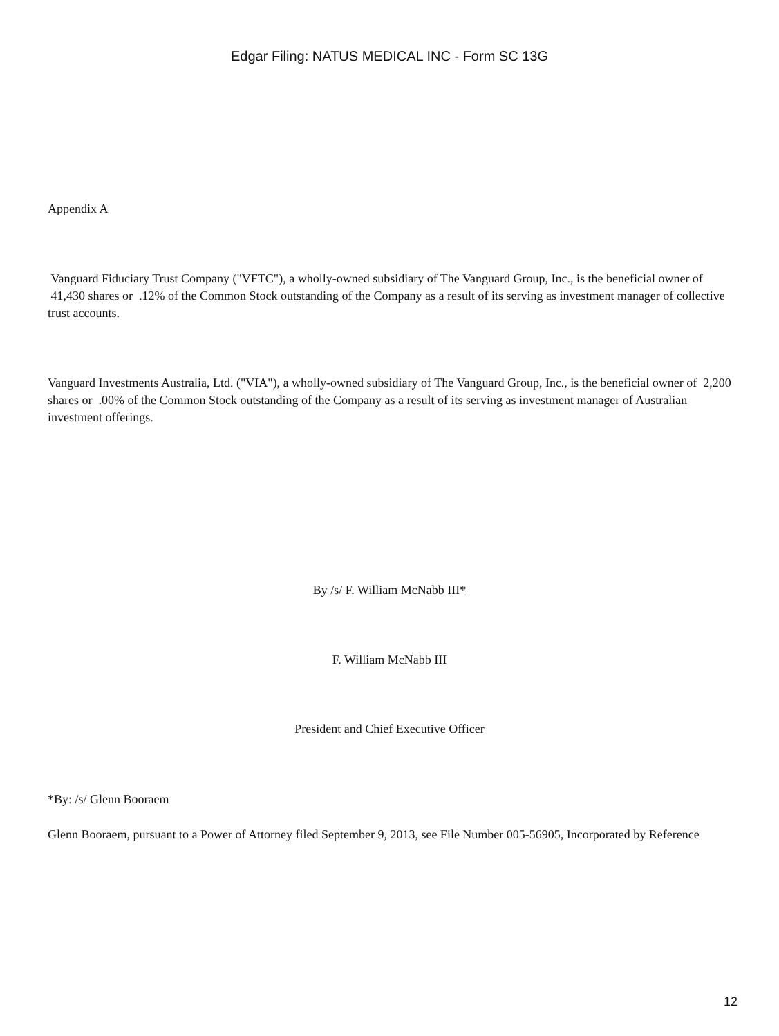Edgar Filing: NATUS MEDICAL INC - Form SC 13G
Appendix A
Vanguard Fiduciary Trust Company ("VFTC"), a wholly-owned subsidiary of The Vanguard Group, Inc., is the beneficial owner of 41,430 shares or .12% of the Common Stock outstanding of the Company as a result of its serving as investment manager of collective trust accounts.
Vanguard Investments Australia, Ltd. ("VIA"), a wholly-owned subsidiary of The Vanguard Group, Inc., is the beneficial owner of 2,200 shares or .00% of the Common Stock outstanding of the Company as a result of its serving as investment manager of Australian investment offerings.
By /s/ F. William McNabb III*
F. William McNabb III
President and Chief Executive Officer
*By: /s/ Glenn Booraem
Glenn Booraem, pursuant to a Power of Attorney filed September 9, 2013, see File Number 005-56905, Incorporated by Reference
12